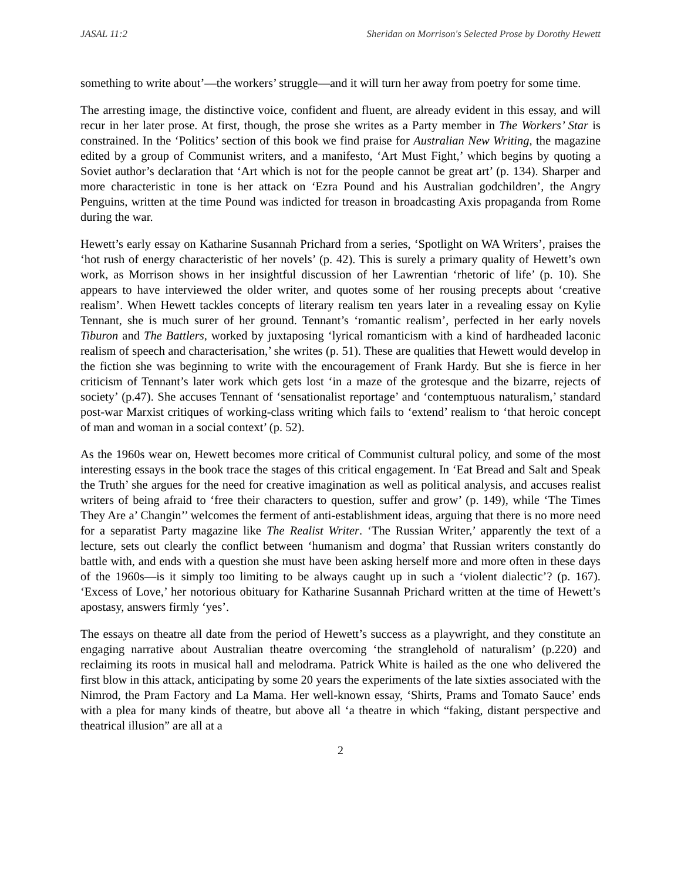JASAL 11:2 Sheridan on Morrison's Selected Prose by Dorothy Hewett
something to write about’—the workers’ struggle—and it will turn her away from poetry for some time.
The arresting image, the distinctive voice, confident and fluent, are already evident in this essay, and will recur in her later prose. At first, though, the prose she writes as a Party member in The Workers’ Star is constrained. In the ‘Politics’ section of this book we find praise for Australian New Writing, the magazine edited by a group of Communist writers, and a manifesto, ‘Art Must Fight,’ which begins by quoting a Soviet author’s declaration that ‘Art which is not for the people cannot be great art’ (p. 134). Sharper and more characteristic in tone is her attack on ‘Ezra Pound and his Australian godchildren’, the Angry Penguins, written at the time Pound was indicted for treason in broadcasting Axis propaganda from Rome during the war.
Hewett’s early essay on Katharine Susannah Prichard from a series, ‘Spotlight on WA Writers’, praises the ‘hot rush of energy characteristic of her novels’ (p. 42). This is surely a primary quality of Hewett’s own work, as Morrison shows in her insightful discussion of her Lawrentian ‘rhetoric of life’ (p. 10). She appears to have interviewed the older writer, and quotes some of her rousing precepts about ‘creative realism’. When Hewett tackles concepts of literary realism ten years later in a revealing essay on Kylie Tennant, she is much surer of her ground. Tennant’s ‘romantic realism’, perfected in her early novels Tiburon and The Battlers, worked by juxtaposing ‘lyrical romanticism with a kind of hardheaded laconic realism of speech and characterisation,’ she writes (p. 51). These are qualities that Hewett would develop in the fiction she was beginning to write with the encouragement of Frank Hardy. But she is fierce in her criticism of Tennant’s later work which gets lost ‘in a maze of the grotesque and the bizarre, rejects of society’ (p.47). She accuses Tennant of ‘sensationalist reportage’ and ‘contemptuous naturalism,’ standard post-war Marxist critiques of working-class writing which fails to ‘extend’ realism to ‘that heroic concept of man and woman in a social context’ (p. 52).
As the 1960s wear on, Hewett becomes more critical of Communist cultural policy, and some of the most interesting essays in the book trace the stages of this critical engagement. In ‘Eat Bread and Salt and Speak the Truth’ she argues for the need for creative imagination as well as political analysis, and accuses realist writers of being afraid to ‘free their characters to question, suffer and grow’ (p. 149), while ‘The Times They Are a’ Changin’’ welcomes the ferment of anti-establishment ideas, arguing that there is no more need for a separatist Party magazine like The Realist Writer. ‘The Russian Writer,’ apparently the text of a lecture, sets out clearly the conflict between ‘humanism and dogma’ that Russian writers constantly do battle with, and ends with a question she must have been asking herself more and more often in these days of the 1960s—is it simply too limiting to be always caught up in such a ‘violent dialectic’? (p. 167). ‘Excess of Love,’ her notorious obituary for Katharine Susannah Prichard written at the time of Hewett’s apostasy, answers firmly ‘yes’.
The essays on theatre all date from the period of Hewett’s success as a playwright, and they constitute an engaging narrative about Australian theatre overcoming ‘the stranglehold of naturalism’ (p.220) and reclaiming its roots in musical hall and melodrama. Patrick White is hailed as the one who delivered the first blow in this attack, anticipating by some 20 years the experiments of the late sixties associated with the Nimrod, the Pram Factory and La Mama. Her well-known essay, ‘Shirts, Prams and Tomato Sauce’ ends with a plea for many kinds of theatre, but above all ‘a theatre in which “faking, distant perspective and theatrical illusion” are all at a
2